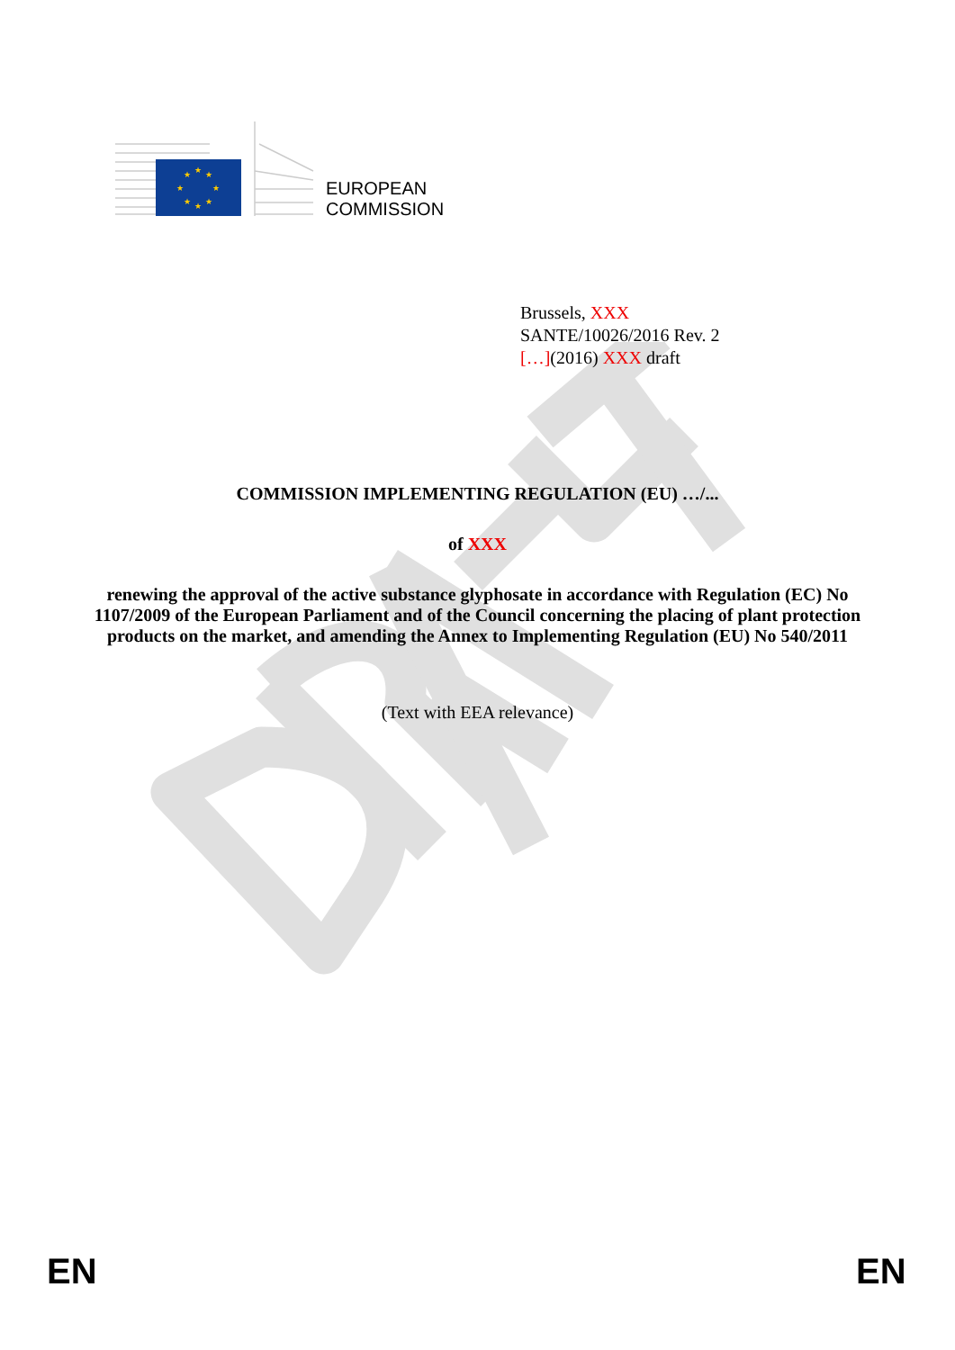★
★
★
★
★
★
★
★
EUROPEAN
COMMISSION
Brussels, XXX
SANTE/10026/2016 Rev. 2
[…](2016) XXX draft
COMMISSION IMPLEMENTING REGULATION (EU) …/...
of XXX
renewing the approval of the active substance glyphosate in accordance with Regulation (EC) No 1107/2009 of the European Parliament and of the Council concerning the placing of plant protection products on the market, and amending the Annex to Implementing Regulation (EU) No 540/2011
(Text with EEA relevance)
EN EN